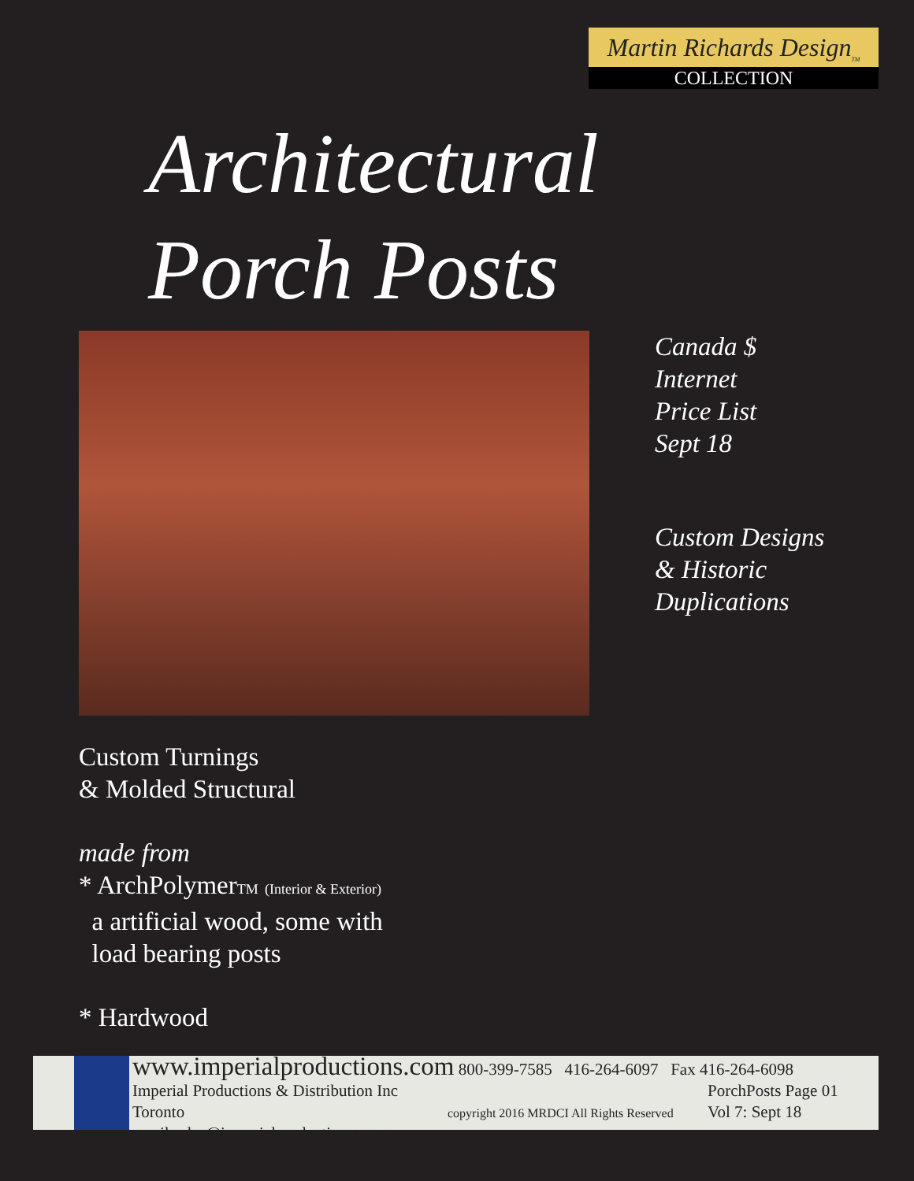Martin Richards Design<sub>TM</sub>
COLLECTION
Architectural
Porch Posts
Canada $
Internet
Price List
Sept 18
Custom Designs
& Historic
Duplications
Custom Turnings
& Molded Structural
made from
* ArchPolymerTM (Interior & Exterior)
a artificial wood, some with
load bearing posts
* Hardwood
www.imperialproductions.com 800-399-7585 416-264-6097 Fax 416-264-6098
Imperial Productions & Distribution Inc Toronto
email sales@imperialproductions.com
copyright 2016 MRDCI All Rights Reserved
PorchPosts Page 01
Vol 7: Sept 18